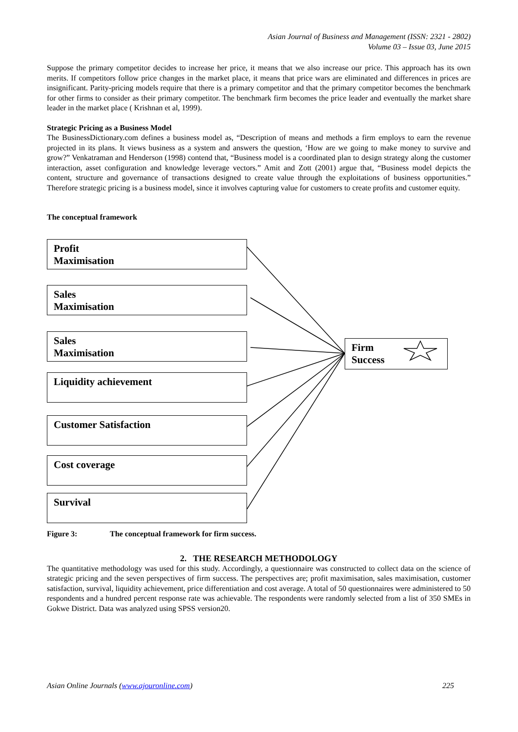Asian Journal of Business and Management (ISSN: 2321 - 2802)
Volume 03 – Issue 03, June 2015
Suppose the primary competitor decides to increase her price, it means that we also increase our price. This approach has its own merits. If competitors follow price changes in the market place, it means that price wars are eliminated and differences in prices are insignificant. Parity-pricing models require that there is a primary competitor and that the primary competitor becomes the benchmark for other firms to consider as their primary competitor. The benchmark firm becomes the price leader and eventually the market share leader in the market place ( Krishnan et al, 1999).
Strategic Pricing as a Business Model
The BusinessDictionary.com defines a business model as, “Description of means and methods a firm employs to earn the revenue projected in its plans. It views business as a system and answers the question, ‘How are we going to make money to survive and grow?” Venkatraman and Henderson (1998) contend that, “Business model is a coordinated plan to design strategy along the customer interaction, asset configuration and knowledge leverage vectors.” Amit and Zott (2001) argue that, “Business model depicts the content, structure and governance of transactions designed to create value through the exploitations of business opportunities.” Therefore strategic pricing is a business model, since it involves capturing value for customers to create profits and customer equity.
The conceptual framework
Profit
Maximisation
Sales
Maximisation
Sales
Maximisation
Liquidity achievement
Customer Satisfaction
Cost coverage
Survival
Firm
Success
Figure 3: The conceptual framework for firm success.
2. THE RESEARCH METHODOLOGY
The quantitative methodology was used for this study. Accordingly, a questionnaire was constructed to collect data on the science of strategic pricing and the seven perspectives of firm success. The perspectives are; profit maximisation, sales maximisation, customer satisfaction, survival, liquidity achievement, price differentiation and cost average. A total of 50 questionnaires were administered to 50 respondents and a hundred percent response rate was achievable. The respondents were randomly selected from a list of 350 SMEs in Gokwe District. Data was analyzed using SPSS version20.
Asian Online Journals (www.ajouronline.com) 225